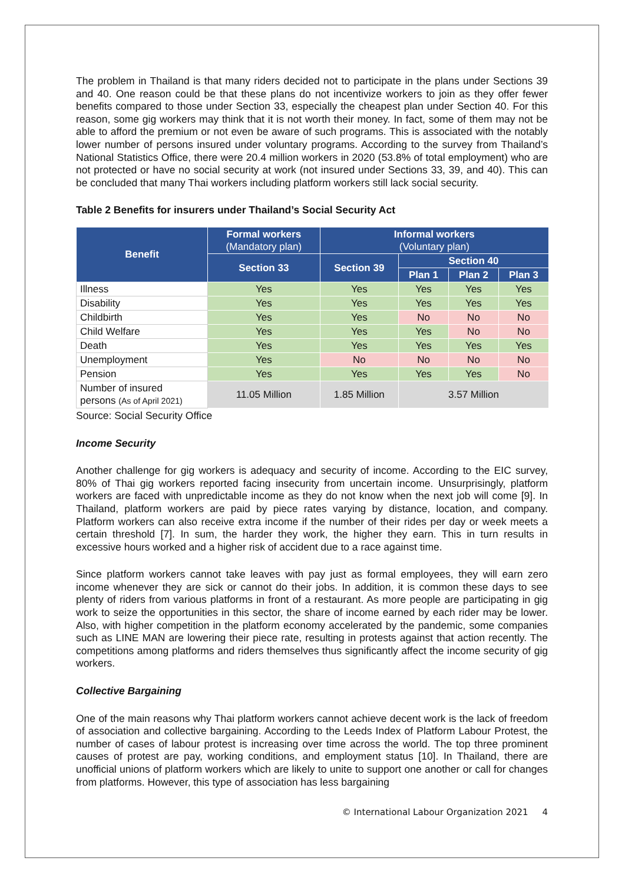The problem in Thailand is that many riders decided not to participate in the plans under Sections 39 and 40. One reason could be that these plans do not incentivize workers to join as they offer fewer benefits compared to those under Section 33, especially the cheapest plan under Section 40. For this reason, some gig workers may think that it is not worth their money. In fact, some of them may not be able to afford the premium or not even be aware of such programs. This is associated with the notably lower number of persons insured under voluntary programs. According to the survey from Thailand’s National Statistics Office, there were 20.4 million workers in 2020 (53.8% of total employment) who are not protected or have no social security at work (not insured under Sections 33, 39, and 40). This can be concluded that many Thai workers including platform workers still lack social security.
Table 2 Benefits for insurers under Thailand’s Social Security Act
| Benefit | Formal workers (Mandatory plan) | Informal workers (Voluntary plan) | | | |
| --- | --- | --- | --- | --- | --- |
| | Section 33 | Section 39 | Section 40 | | |
| | | | Plan 1 | Plan 2 | Plan 3 |
| Illness | Yes | Yes | Yes | Yes | Yes |
| Disability | Yes | Yes | Yes | Yes | Yes |
| Childbirth | Yes | Yes | No | No | No |
| Child Welfare | Yes | Yes | Yes | No | No |
| Death | Yes | Yes | Yes | Yes | Yes |
| Unemployment | Yes | No | No | No | No |
| Pension | Yes | Yes | Yes | Yes | No |
| Number of insured persons (As of April 2021) | 11.05 Million | 1.85 Million | 3.57 Million | | |
Source: Social Security Office
Income Security
Another challenge for gig workers is adequacy and security of income. According to the EIC survey, 80% of Thai gig workers reported facing insecurity from uncertain income. Unsurprisingly, platform workers are faced with unpredictable income as they do not know when the next job will come [9]. In Thailand, platform workers are paid by piece rates varying by distance, location, and company. Platform workers can also receive extra income if the number of their rides per day or week meets a certain threshold [7]. In sum, the harder they work, the higher they earn. This in turn results in excessive hours worked and a higher risk of accident due to a race against time.
Since platform workers cannot take leaves with pay just as formal employees, they will earn zero income whenever they are sick or cannot do their jobs. In addition, it is common these days to see plenty of riders from various platforms in front of a restaurant. As more people are participating in gig work to seize the opportunities in this sector, the share of income earned by each rider may be lower. Also, with higher competition in the platform economy accelerated by the pandemic, some companies such as LINE MAN are lowering their piece rate, resulting in protests against that action recently. The competitions among platforms and riders themselves thus significantly affect the income security of gig workers.
Collective Bargaining
One of the main reasons why Thai platform workers cannot achieve decent work is the lack of freedom of association and collective bargaining. According to the Leeds Index of Platform Labour Protest, the number of cases of labour protest is increasing over time across the world. The top three prominent causes of protest are pay, working conditions, and employment status [10]. In Thailand, there are unofficial unions of platform workers which are likely to unite to support one another or call for changes from platforms. However, this type of association has less bargaining
© International Labour Organization 2021 4